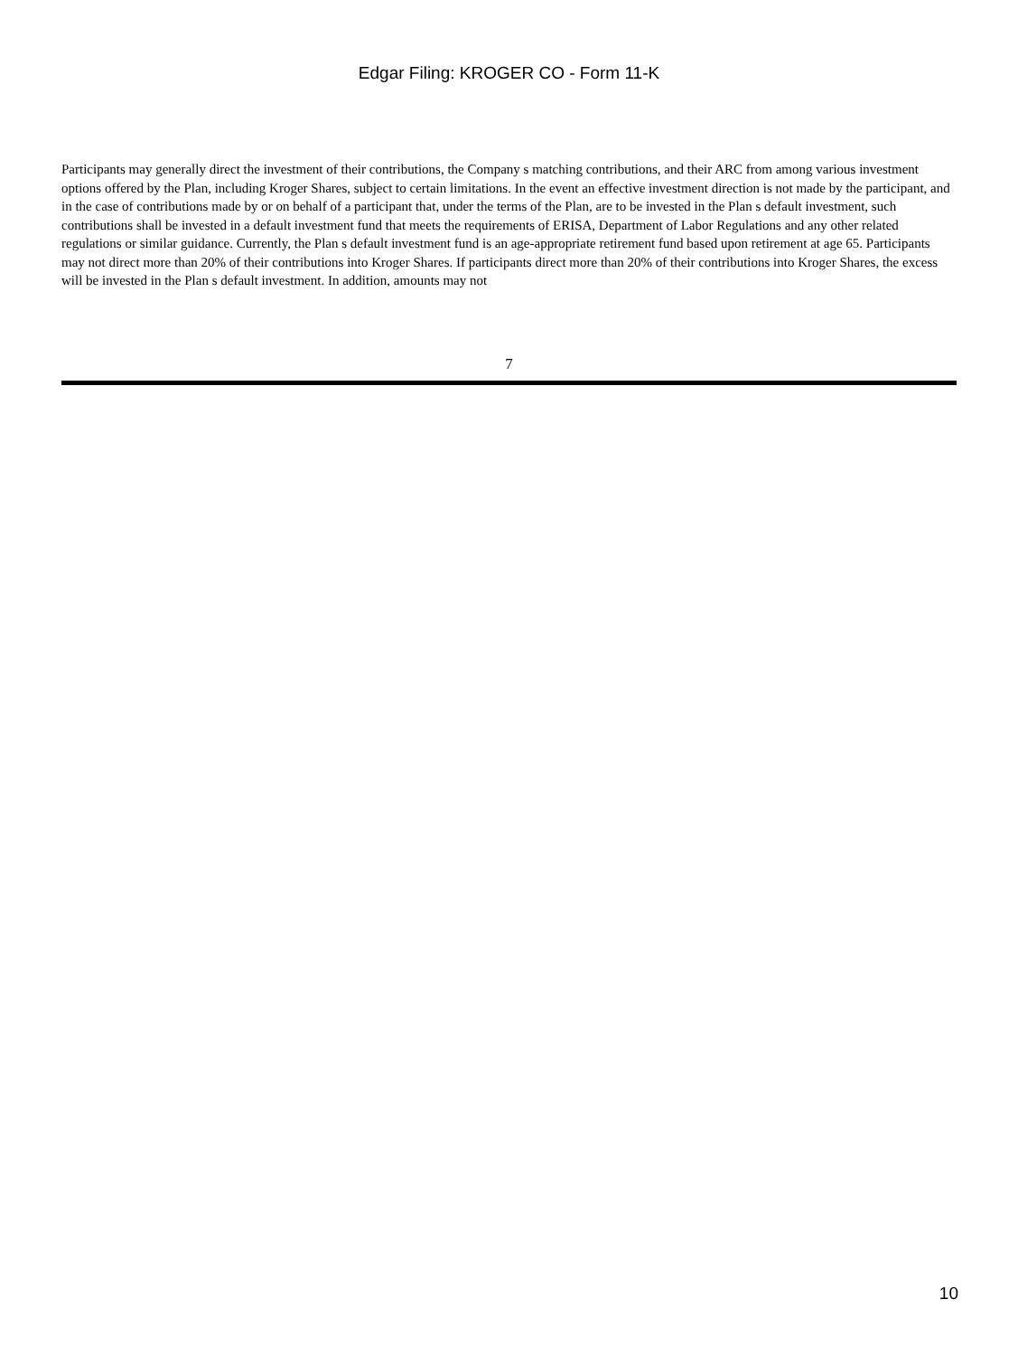Edgar Filing: KROGER CO - Form 11-K
Participants may generally direct the investment of their contributions, the Company s matching contributions, and their ARC from among various investment options offered by the Plan, including Kroger Shares, subject to certain limitations. In the event an effective investment direction is not made by the participant, and in the case of contributions made by or on behalf of a participant that, under the terms of the Plan, are to be invested in the Plan s default investment, such contributions shall be invested in a default investment fund that meets the requirements of ERISA, Department of Labor Regulations and any other related regulations or similar guidance. Currently, the Plan s default investment fund is an age-appropriate retirement fund based upon retirement at age 65. Participants may not direct more than 20% of their contributions into Kroger Shares. If participants direct more than 20% of their contributions into Kroger Shares, the excess will be invested in the Plan s default investment. In addition, amounts may not
7
10